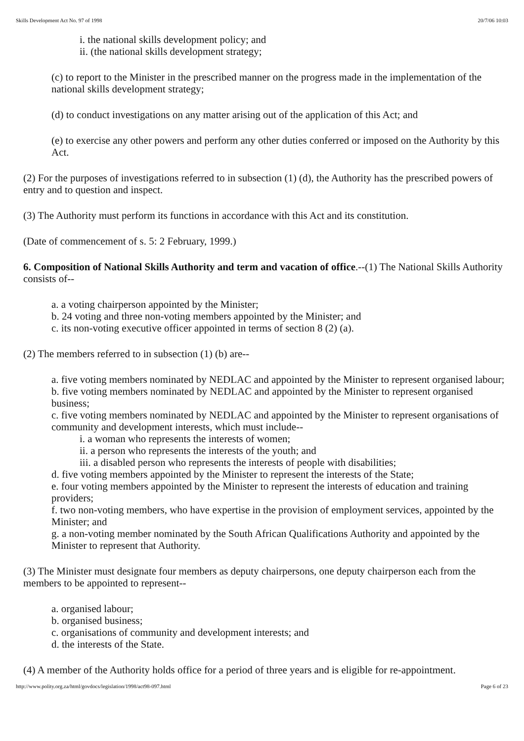Skills Development Act No. 97 of 1998 20/7/06 10:03
i. the national skills development policy; and
ii. (the national skills development strategy;
(c) to report to the Minister in the prescribed manner on the progress made in the implementation of the national skills development strategy;
(d) to conduct investigations on any matter arising out of the application of this Act; and
(e) to exercise any other powers and perform any other duties conferred or imposed on the Authority by this Act.
(2) For the purposes of investigations referred to in subsection (1) (d), the Authority has the prescribed powers of entry and to question and inspect.
(3) The Authority must perform its functions in accordance with this Act and its constitution.
(Date of commencement of s. 5: 2 February, 1999.)
6. Composition of National Skills Authority and term and vacation of office.--(1) The National Skills Authority consists of--
a. a voting chairperson appointed by the Minister;
b. 24 voting and three non-voting members appointed by the Minister; and
c. its non-voting executive officer appointed in terms of section 8 (2) (a).
(2) The members referred to in subsection (1) (b) are--
a. five voting members nominated by NEDLAC and appointed by the Minister to represent organised labour;
b. five voting members nominated by NEDLAC and appointed by the Minister to represent organised business;
c. five voting members nominated by NEDLAC and appointed by the Minister to represent organisations of community and development interests, which must include--
i. a woman who represents the interests of women;
ii. a person who represents the interests of the youth; and
iii. a disabled person who represents the interests of people with disabilities;
d. five voting members appointed by the Minister to represent the interests of the State;
e. four voting members appointed by the Minister to represent the interests of education and training providers;
f. two non-voting members, who have expertise in the provision of employment services, appointed by the Minister; and
g. a non-voting member nominated by the South African Qualifications Authority and appointed by the Minister to represent that Authority.
(3) The Minister must designate four members as deputy chairpersons, one deputy chairperson each from the members to be appointed to represent--
a. organised labour;
b. organised business;
c. organisations of community and development interests; and
d. the interests of the State.
(4) A member of the Authority holds office for a period of three years and is eligible for re-appointment.
http://www.polity.org.za/html/govdocs/legislation/1998/act98-097.html Page 6 of 23